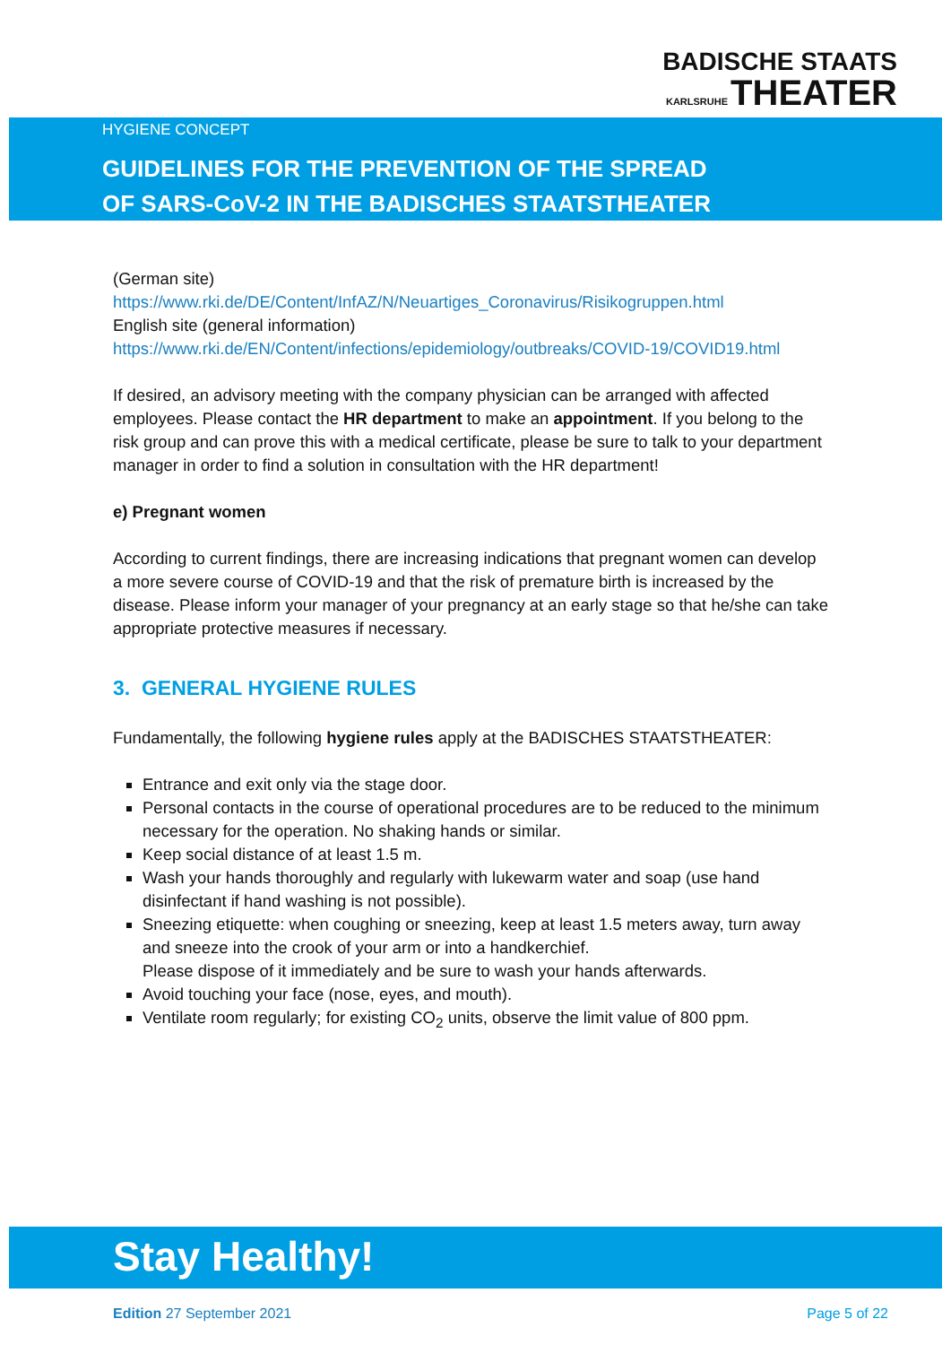BADISCHE STAATS
KARLSRUHE THEATER
HYGIENE CONCEPT
GUIDELINES FOR THE PREVENTION OF THE SPREAD
OF SARS-CoV-2 IN THE BADISCHES STAATSTHEATER
(German site)
https://www.rki.de/DE/Content/InfAZ/N/Neuartiges_Coronavirus/Risikogruppen.html
English site (general information)
https://www.rki.de/EN/Content/infections/epidemiology/outbreaks/COVID-19/COVID19.html
If desired, an advisory meeting with the company physician can be arranged with affected employees. Please contact the HR department to make an appointment. If you belong to the risk group and can prove this with a medical certificate, please be sure to talk to your department manager in order to find a solution in consultation with the HR department!
e) Pregnant women
According to current findings, there are increasing indications that pregnant women can develop a more severe course of COVID-19 and that the risk of premature birth is increased by the disease. Please inform your manager of your pregnancy at an early stage so that he/she can take appropriate protective measures if necessary.
3. GENERAL HYGIENE RULES
Fundamentally, the following hygiene rules apply at the BADISCHES STAATSTHEATER:
Entrance and exit only via the stage door.
Personal contacts in the course of operational procedures are to be reduced to the minimum necessary for the operation. No shaking hands or similar.
Keep social distance of at least 1.5 m.
Wash your hands thoroughly and regularly with lukewarm water and soap (use hand disinfectant if hand washing is not possible).
Sneezing etiquette: when coughing or sneezing, keep at least 1.5 meters away, turn away and sneeze into the crook of your arm or into a handkerchief.
Please dispose of it immediately and be sure to wash your hands afterwards.
Avoid touching your face (nose, eyes, and mouth).
Ventilate room regularly; for existing CO<sub>2</sub> units, observe the limit value of 800 ppm.
Stay Healthy!
Edition 27 September 2021 Page 5 of 22